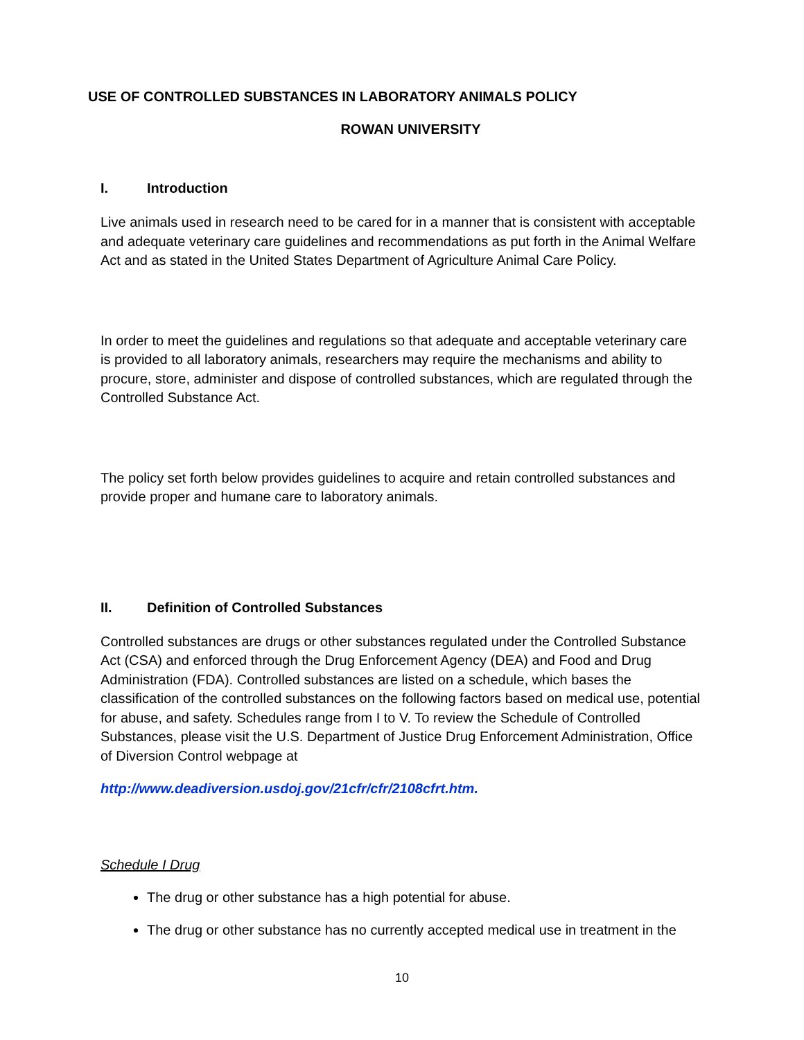USE OF CONTROLLED SUBSTANCES IN LABORATORY ANIMALS POLICY
ROWAN UNIVERSITY
I. Introduction
Live animals used in research need to be cared for in a manner that is consistent with acceptable and adequate veterinary care guidelines and recommendations as put forth in the Animal Welfare Act and as stated in the United States Department of Agriculture Animal Care Policy.
In order to meet the guidelines and regulations so that adequate and acceptable veterinary care is provided to all laboratory animals, researchers may require the mechanisms and ability to procure, store, administer and dispose of controlled substances, which are regulated through the Controlled Substance Act.
The policy set forth below provides guidelines to acquire and retain controlled substances and provide proper and humane care to laboratory animals.
II. Definition of Controlled Substances
Controlled substances are drugs or other substances regulated under the Controlled Substance Act (CSA) and enforced through the Drug Enforcement Agency (DEA) and Food and Drug Administration (FDA). Controlled substances are listed on a schedule, which bases the classification of the controlled substances on the following factors based on medical use, potential for abuse, and safety. Schedules range from I to V. To review the Schedule of Controlled Substances, please visit the U.S. Department of Justice Drug Enforcement Administration, Office of Diversion Control webpage at
http://www.deadiversion.usdoj.gov/21cfr/cfr/2108cfrt.htm.
Schedule I Drug
The drug or other substance has a high potential for abuse.
The drug or other substance has no currently accepted medical use in treatment in the
10